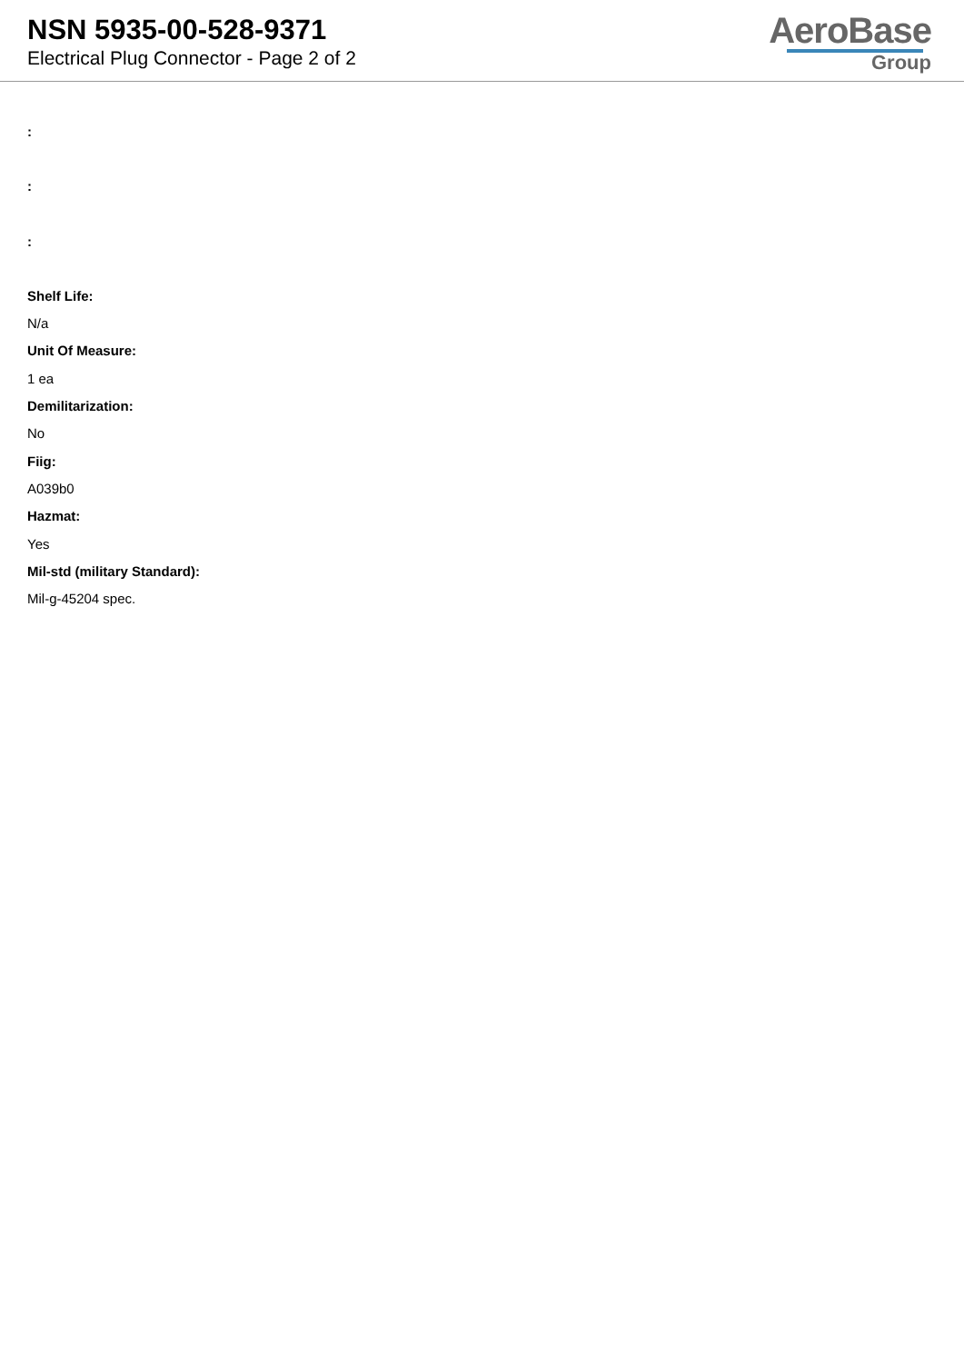NSN 5935-00-528-9371
Electrical Plug Connector - Page 2 of 2
AeroBase
Group
:
:
:
Shelf Life:
N/a
Unit Of Measure:
1 ea
Demilitarization:
No
Fiig:
A039b0
Hazmat:
Yes
Mil-std (military Standard):
Mil-g-45204 spec.